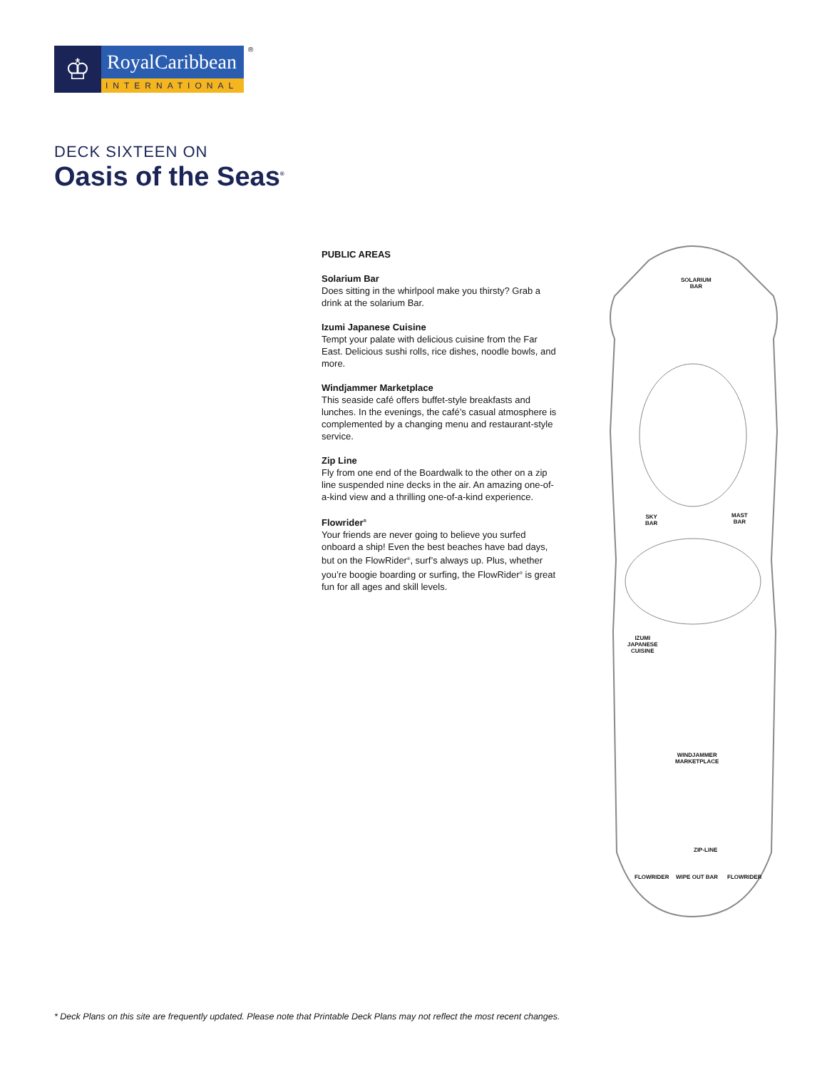♔
RoyalCaribbean
INTERNATIONAL
®
DECK SIXTEEN ON
Oasis of the Seas<sup>®</sup>
PUBLIC AREAS
Solarium Bar
Does sitting in the whirlpool make you thirsty? Grab a drink at the solarium Bar.
Izumi Japanese Cuisine
Tempt your palate with delicious cuisine from the Far East. Delicious sushi rolls, rice dishes, noodle bowls, and more.
Windjammer Marketplace
This seaside café offers buffet-style breakfasts and lunches. In the evenings, the café’s casual atmosphere is complemented by a changing menu and restaurant-style service.
Zip Line
Fly from one end of the Boardwalk to the other on a zip line suspended nine decks in the air. An amazing one-of-a-kind view and a thrilling one-of-a-kind experience.
Flowrider<sup>®</sup>
Your friends are never going to believe you surfed onboard a ship! Even the best beaches have bad days, but on the FlowRider<sup>®</sup>, surf’s always up. Plus, whether you’re boogie boarding or surfing, the FlowRider<sup>®</sup> is great fun for all ages and skill levels.
SOLARIUM
BAR
SKY
BAR
MAST
BAR
IZUMI
JAPANESE
CUISINE
WINDJAMMER
MARKETPLACE
ZIP-LINE
FLOWRIDER WIPE OUT BAR FLOWRIDER
* Deck Plans on this site are frequently updated. Please note that Printable Deck Plans may not reflect the most recent changes.